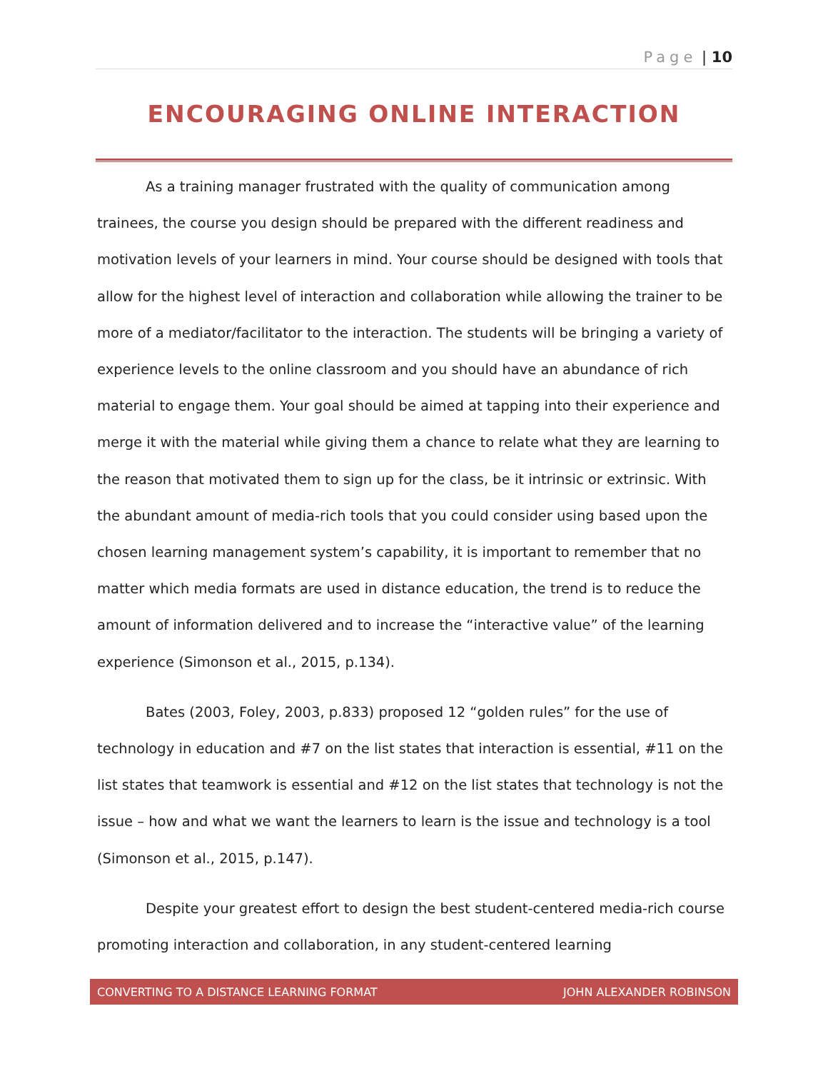Page | 10
ENCOURAGING ONLINE INTERACTION
As a training manager frustrated with the quality of communication among trainees, the course you design should be prepared with the different readiness and motivation levels of your learners in mind. Your course should be designed with tools that allow for the highest level of interaction and collaboration while allowing the trainer to be more of a mediator/facilitator to the interaction. The students will be bringing a variety of experience levels to the online classroom and you should have an abundance of rich material to engage them. Your goal should be aimed at tapping into their experience and merge it with the material while giving them a chance to relate what they are learning to the reason that motivated them to sign up for the class, be it intrinsic or extrinsic. With the abundant amount of media-rich tools that you could consider using based upon the chosen learning management system’s capability, it is important to remember that no matter which media formats are used in distance education, the trend is to reduce the amount of information delivered and to increase the “interactive value” of the learning experience (Simonson et al., 2015, p.134).
Bates (2003, Foley, 2003, p.833) proposed 12 “golden rules” for the use of technology in education and #7 on the list states that interaction is essential, #11 on the list states that teamwork is essential and #12 on the list states that technology is not the issue – how and what we want the learners to learn is the issue and technology is a tool (Simonson et al., 2015, p.147).
Despite your greatest effort to design the best student-centered media-rich course promoting interaction and collaboration, in any student-centered learning
CONVERTING TO A DISTANCE LEARNING FORMAT JOHN ALEXANDER ROBINSON